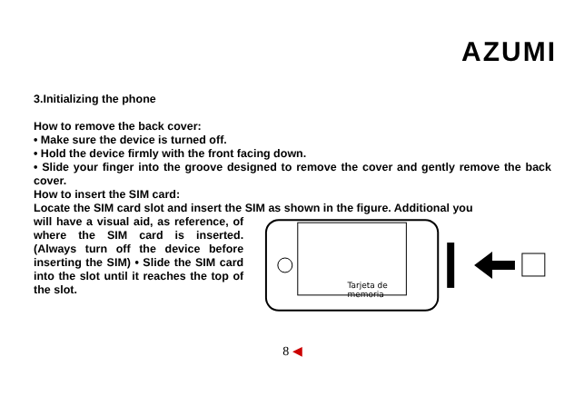AZUMI
3.Initializing the phone
How to remove the back cover:
• Make sure the device is turned off.
• Hold the device firmly with the front facing down.
• Slide your finger into the groove designed to remove the cover and gently remove the back cover.
How to insert the SIM card:
Locate the SIM card slot and insert the SIM as shown in the figure. Additional you
will have a visual aid, as reference, of where the SIM card is inserted. (Always turn off the device before inserting the SIM) • Slide the SIM card into the slot until it reaches the top of the slot.
Tarjeta de
memoria
8 ◀